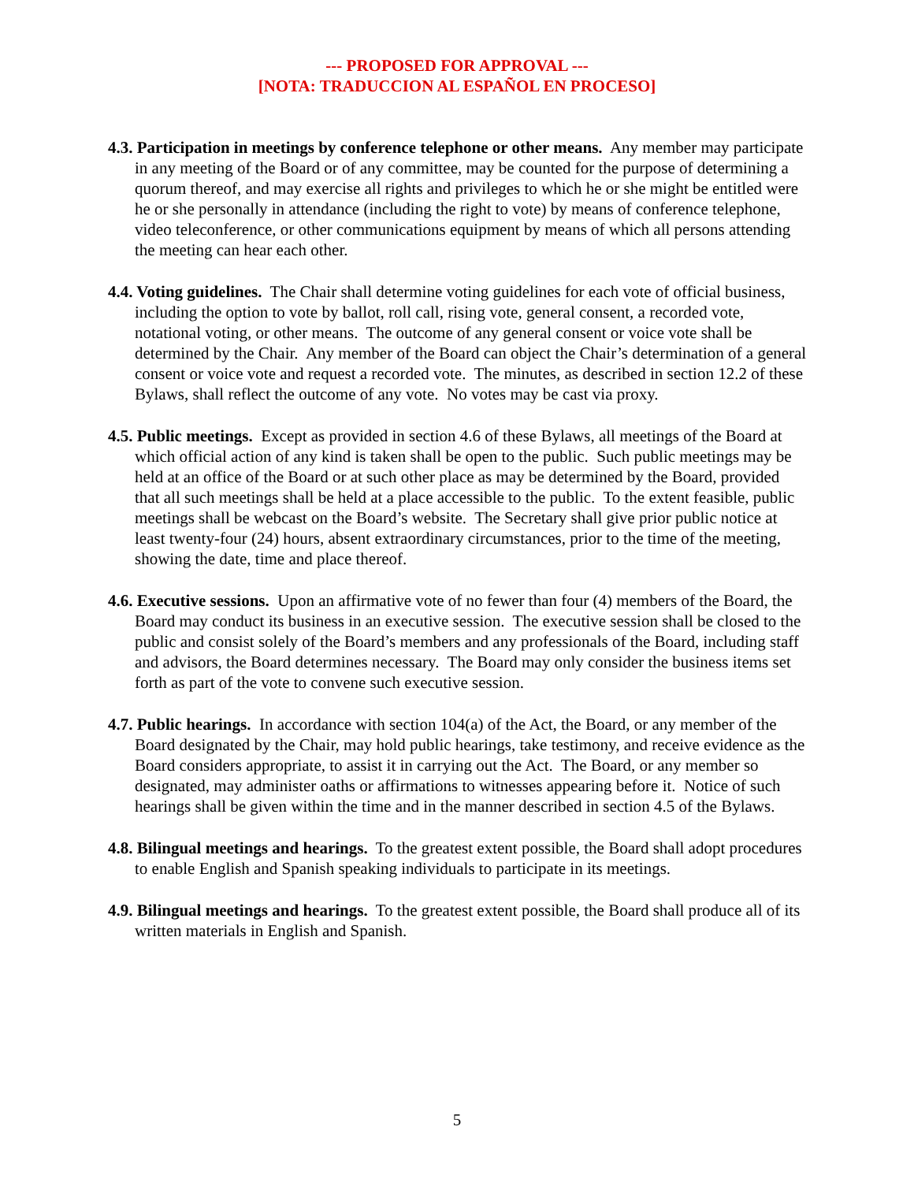--- PROPOSED FOR APPROVAL ---
[NOTA: TRADUCCION AL ESPAÑOL EN PROCESO]
4.3. Participation in meetings by conference telephone or other means. Any member may participate in any meeting of the Board or of any committee, may be counted for the purpose of determining a quorum thereof, and may exercise all rights and privileges to which he or she might be entitled were he or she personally in attendance (including the right to vote) by means of conference telephone, video teleconference, or other communications equipment by means of which all persons attending the meeting can hear each other.
4.4. Voting guidelines. The Chair shall determine voting guidelines for each vote of official business, including the option to vote by ballot, roll call, rising vote, general consent, a recorded vote, notational voting, or other means. The outcome of any general consent or voice vote shall be determined by the Chair. Any member of the Board can object the Chair’s determination of a general consent or voice vote and request a recorded vote. The minutes, as described in section 12.2 of these Bylaws, shall reflect the outcome of any vote. No votes may be cast via proxy.
4.5. Public meetings. Except as provided in section 4.6 of these Bylaws, all meetings of the Board at which official action of any kind is taken shall be open to the public. Such public meetings may be held at an office of the Board or at such other place as may be determined by the Board, provided that all such meetings shall be held at a place accessible to the public. To the extent feasible, public meetings shall be webcast on the Board’s website. The Secretary shall give prior public notice at least twenty-four (24) hours, absent extraordinary circumstances, prior to the time of the meeting, showing the date, time and place thereof.
4.6. Executive sessions. Upon an affirmative vote of no fewer than four (4) members of the Board, the Board may conduct its business in an executive session. The executive session shall be closed to the public and consist solely of the Board’s members and any professionals of the Board, including staff and advisors, the Board determines necessary. The Board may only consider the business items set forth as part of the vote to convene such executive session.
4.7. Public hearings. In accordance with section 104(a) of the Act, the Board, or any member of the Board designated by the Chair, may hold public hearings, take testimony, and receive evidence as the Board considers appropriate, to assist it in carrying out the Act. The Board, or any member so designated, may administer oaths or affirmations to witnesses appearing before it. Notice of such hearings shall be given within the time and in the manner described in section 4.5 of the Bylaws.
4.8. Bilingual meetings and hearings. To the greatest extent possible, the Board shall adopt procedures to enable English and Spanish speaking individuals to participate in its meetings.
4.9. Bilingual meetings and hearings. To the greatest extent possible, the Board shall produce all of its written materials in English and Spanish.
5